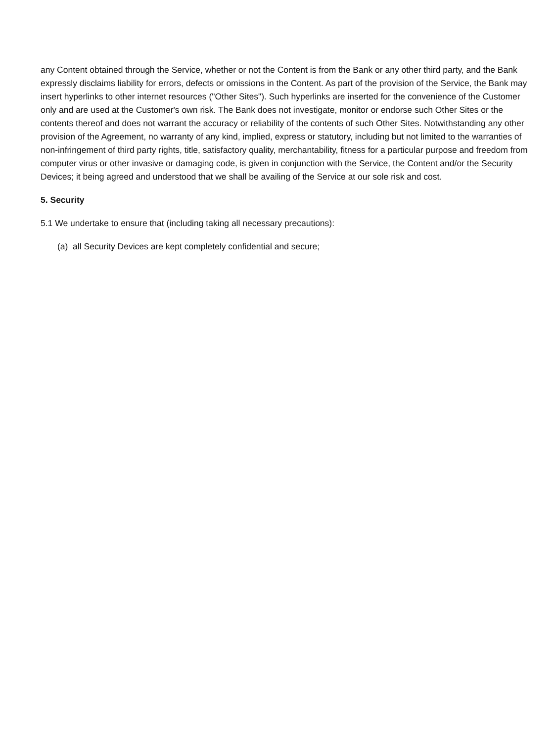any Content obtained through the Service, whether or not the Content is from the Bank or any other third party, and the Bank expressly disclaims liability for errors, defects or omissions in the Content. As part of the provision of the Service, the Bank may insert hyperlinks to other internet resources ("Other Sites"). Such hyperlinks are inserted for the convenience of the Customer only and are used at the Customer's own risk. The Bank does not investigate, monitor or endorse such Other Sites or the contents thereof and does not warrant the accuracy or reliability of the contents of such Other Sites. Notwithstanding any other provision of the Agreement, no warranty of any kind, implied, express or statutory, including but not limited to the warranties of non-infringement of third party rights, title, satisfactory quality, merchantability, fitness for a particular purpose and freedom from computer virus or other invasive or damaging code, is given in conjunction with the Service, the Content and/or the Security Devices; it being agreed and understood that we shall be availing of the Service at our sole risk and cost.
5. Security
5.1 We undertake to ensure that (including taking all necessary precautions):
(a) all Security Devices are kept completely confidential and secure;